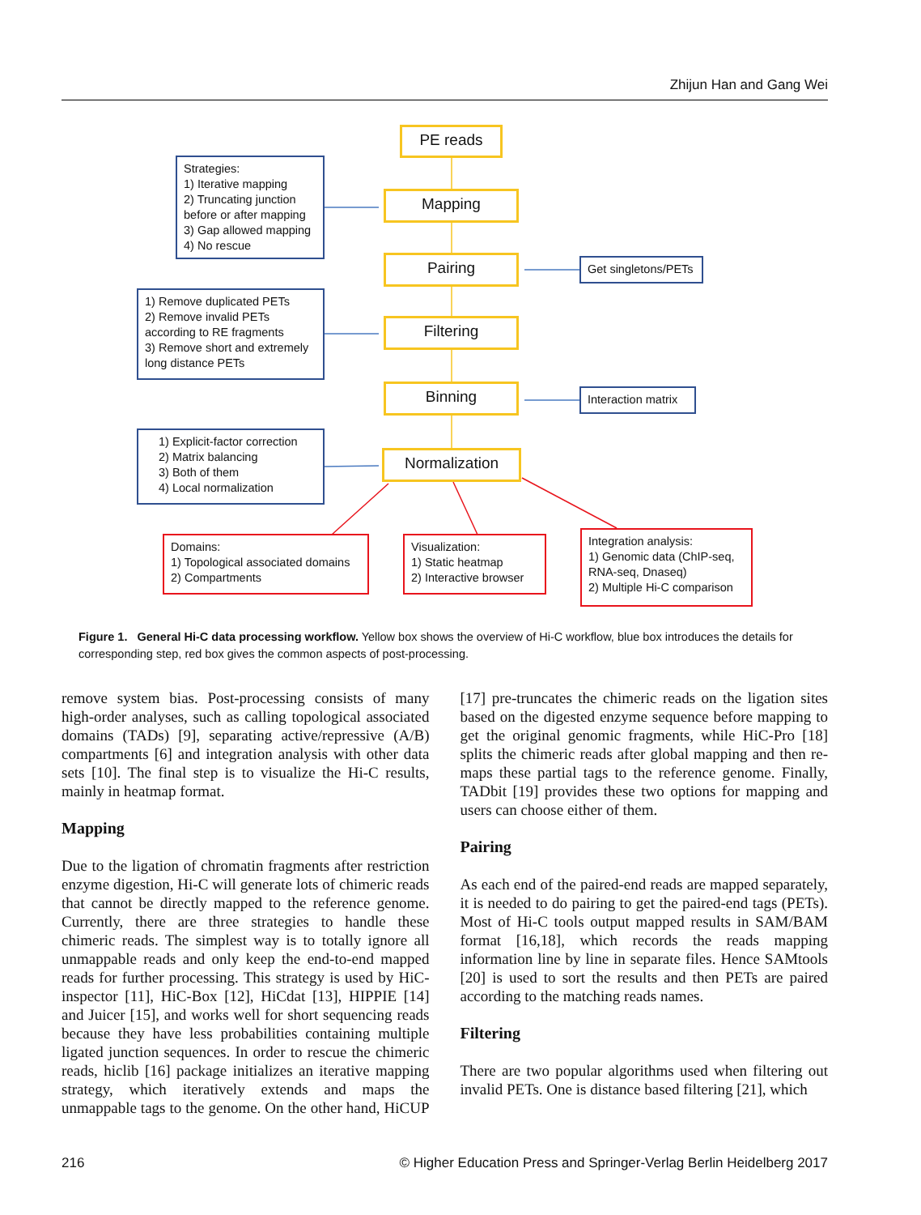Zhijun Han and Gang Wei
PE reads
Strategies:
1) Iterative mapping
2) Truncating junction before or after mapping
3) Gap allowed mapping
4) No rescue
Mapping
Pairing
Get singletons/PETs
1) Remove duplicated PETs
2) Remove invalid PETs according to RE fragments
3) Remove short and extremely long distance PETs
Filtering
Binning
Interaction matrix
1) Explicit-factor correction
2) Matrix balancing
3) Both of them
4) Local normalization
Normalization
Domains:
1) Topological associated domains
2) Compartments
Visualization:
1) Static heatmap
2) Interactive browser
Integration analysis:
1) Genomic data (ChIP-seq, RNA-seq, Dnaseq)
2) Multiple Hi-C comparison
Figure 1. General Hi-C data processing workflow. Yellow box shows the overview of Hi-C workflow, blue box introduces the details for corresponding step, red box gives the common aspects of post-processing.
remove system bias. Post-processing consists of many high-order analyses, such as calling topological associated domains (TADs) [9], separating active/repressive (A/B) compartments [6] and integration analysis with other data sets [10]. The final step is to visualize the Hi-C results, mainly in heatmap format.
Mapping
Due to the ligation of chromatin fragments after restriction enzyme digestion, Hi-C will generate lots of chimeric reads that cannot be directly mapped to the reference genome. Currently, there are three strategies to handle these chimeric reads. The simplest way is to totally ignore all unmappable reads and only keep the end-to-end mapped reads for further processing. This strategy is used by HiC-inspector [11], HiC-Box [12], HiCdat [13], HIPPIE [14] and Juicer [15], and works well for short sequencing reads because they have less probabilities containing multiple ligated junction sequences. In order to rescue the chimeric reads, hiclib [16] package initializes an iterative mapping strategy, which iteratively extends and maps the unmappable tags to the genome. On the other hand, HiCUP [17] pre-truncates the chimeric reads on the ligation sites based on the digested enzyme sequence before mapping to get the original genomic fragments, while HiC-Pro [18] splits the chimeric reads after global mapping and then re-maps these partial tags to the reference genome. Finally, TADbit [19] provides these two options for mapping and users can choose either of them.
Pairing
As each end of the paired-end reads are mapped separately, it is needed to do pairing to get the paired-end tags (PETs). Most of Hi-C tools output mapped results in SAM/BAM format [16,18], which records the reads mapping information line by line in separate files. Hence SAMtools [20] is used to sort the results and then PETs are paired according to the matching reads names.
Filtering
There are two popular algorithms used when filtering out invalid PETs. One is distance based filtering [21], which
216 © Higher Education Press and Springer-Verlag Berlin Heidelberg 2017